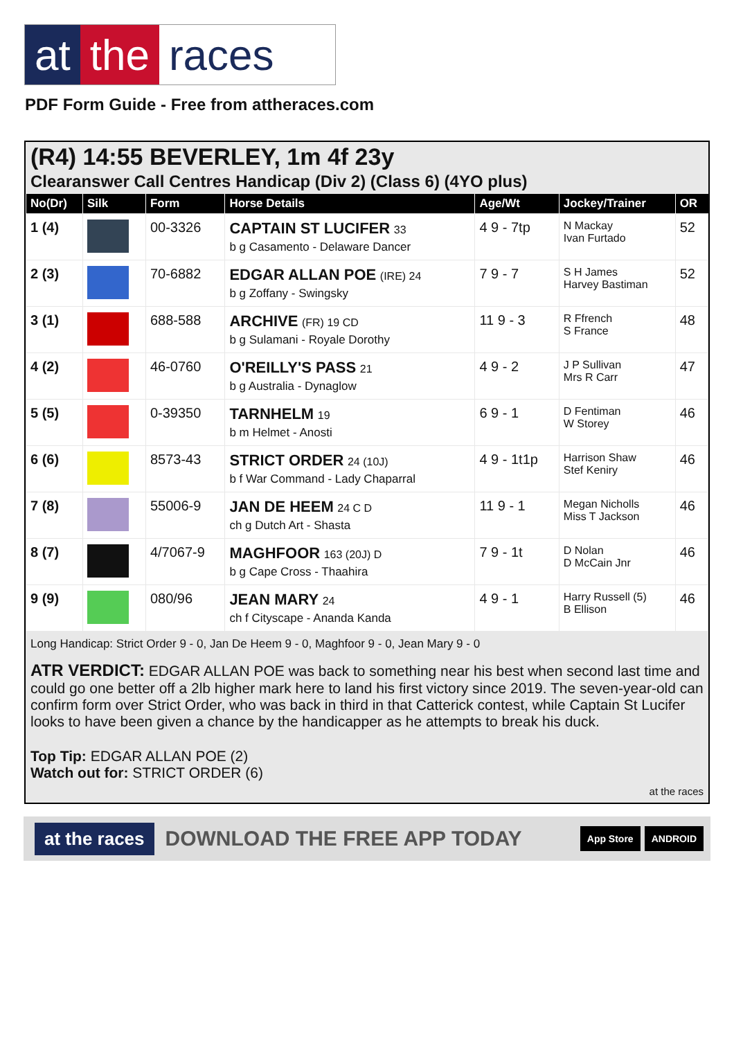at the races
PDF Form Guide - Free from attheraces.com
(R4) 14:55 BEVERLEY, 1m 4f 23y
Clearanswer Call Centres Handicap (Div 2) (Class 6) (4YO plus)
| No(Dr) | Silk | Form | Horse Details | Age/Wt | Jockey/Trainer | OR |
| --- | --- | --- | --- | --- | --- | --- |
| 1 (4) | | 00-3326 | CAPTAIN ST LUCIFER 33 b g Casamento - Delaware Dancer | 4 9 - 7tp | N Mackay Ivan Furtado | 52 |
| 2 (3) | | 70-6882 | EDGAR ALLAN POE (IRE) 24 b g Zoffany - Swingsky | 7 9 - 7 | S H James Harvey Bastiman | 52 |
| 3 (1) | | 688-588 | ARCHIVE (FR) 19 CD b g Sulamani - Royale Dorothy | 11 9 - 3 | R Ffrench S France | 48 |
| 4 (2) | | 46-0760 | O'REILLY'S PASS 21 b g Australia - Dynaglow | 4 9 - 2 | J P Sullivan Mrs R Carr | 47 |
| 5 (5) | | 0-39350 | TARNHELM 19 b m Helmet - Anosti | 6 9 - 1 | D Fentiman W Storey | 46 |
| 6 (6) | | 8573-43 | STRICT ORDER 24 (10J) b f War Command - Lady Chaparral | 4 9 - 1t1p | Harrison Shaw Stef Keniry | 46 |
| 7 (8) | | 55006-9 | JAN DE HEEM 24 C D ch g Dutch Art - Shasta | 11 9 - 1 | Megan Nicholls Miss T Jackson | 46 |
| 8 (7) | | 4/7067-9 | MAGHFOOR 163 (20J) D b g Cape Cross - Thaahira | 7 9 - 1t | D Nolan D McCain Jnr | 46 |
| 9 (9) | | 080/96 | JEAN MARY 24 ch f Cityscape - Ananda Kanda | 4 9 - 1 | Harry Russell (5) B Ellison | 46 |
Long Handicap: Strict Order 9 - 0, Jan De Heem 9 - 0, Maghfoor 9 - 0, Jean Mary 9 - 0
ATR VERDICT: EDGAR ALLAN POE was back to something near his best when second last time and could go one better off a 2lb higher mark here to land his first victory since 2019. The seven-year-old can confirm form over Strict Order, who was back in third in that Catterick contest, while Captain St Lucifer looks to have been given a chance by the handicapper as he attempts to break his duck.
Top Tip: EDGAR ALLAN POE (2)
Watch out for: STRICT ORDER (6)
at the races
at the races DOWNLOAD THE FREE APP TODAY App Store ANDROID